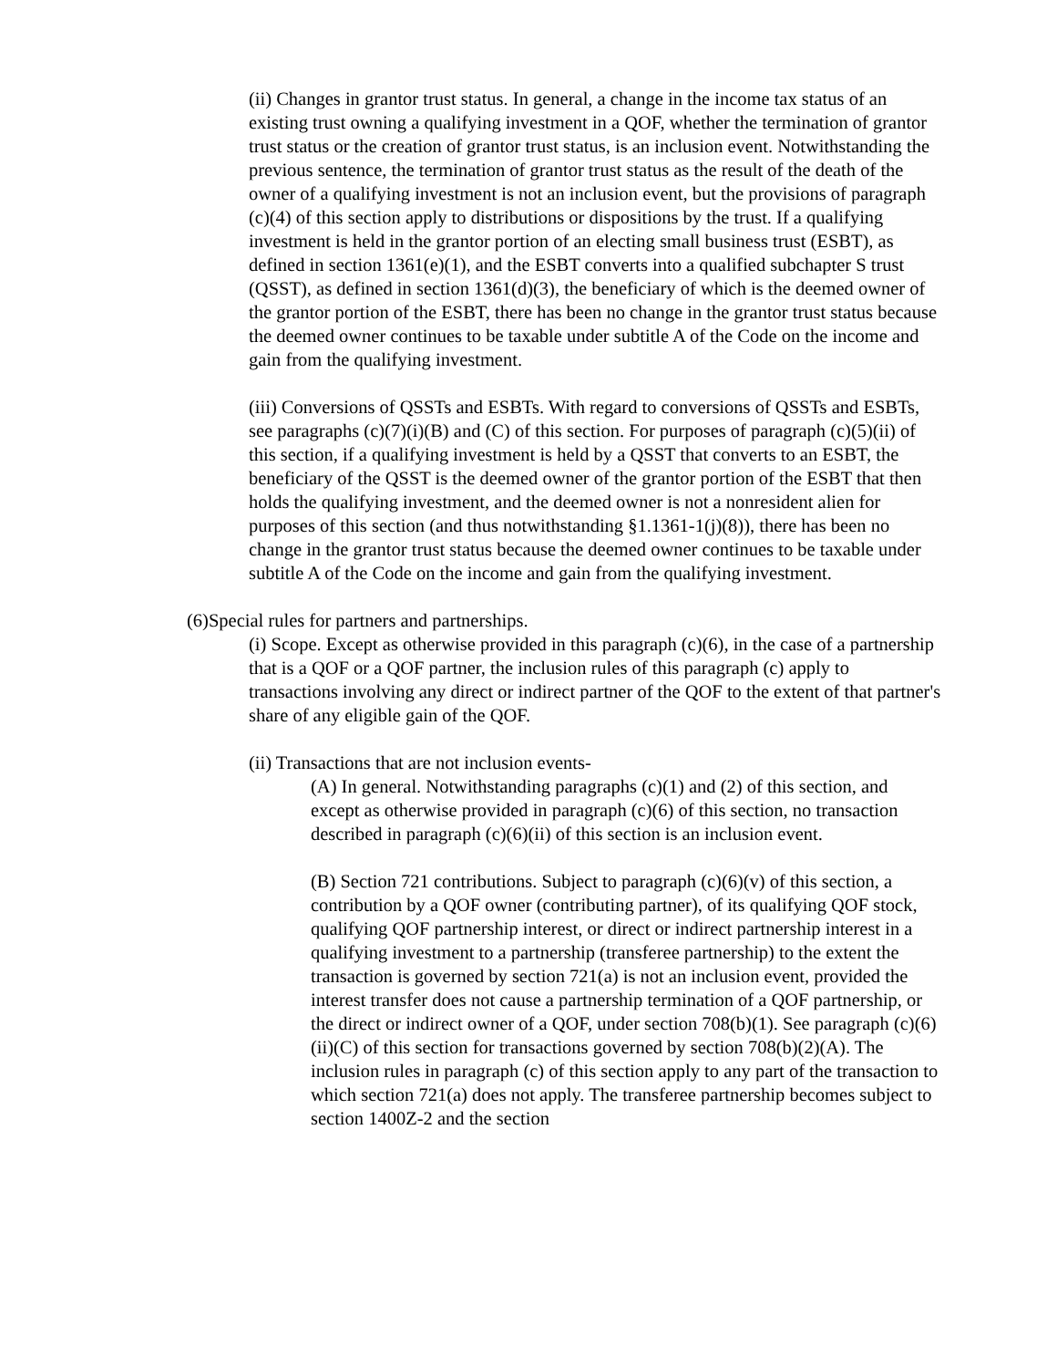(ii) Changes in grantor trust status. In general, a change in the income tax status of an existing trust owning a qualifying investment in a QOF, whether the termination of grantor trust status or the creation of grantor trust status, is an inclusion event. Notwithstanding the previous sentence, the termination of grantor trust status as the result of the death of the owner of a qualifying investment is not an inclusion event, but the provisions of paragraph (c)(4) of this section apply to distributions or dispositions by the trust. If a qualifying investment is held in the grantor portion of an electing small business trust (ESBT), as defined in section 1361(e)(1), and the ESBT converts into a qualified subchapter S trust (QSST), as defined in section 1361(d)(3), the beneficiary of which is the deemed owner of the grantor portion of the ESBT, there has been no change in the grantor trust status because the deemed owner continues to be taxable under subtitle A of the Code on the income and gain from the qualifying investment.
(iii) Conversions of QSSTs and ESBTs. With regard to conversions of QSSTs and ESBTs, see paragraphs (c)(7)(i)(B) and (C) of this section. For purposes of paragraph (c)(5)(ii) of this section, if a qualifying investment is held by a QSST that converts to an ESBT, the beneficiary of the QSST is the deemed owner of the grantor portion of the ESBT that then holds the qualifying investment, and the deemed owner is not a nonresident alien for purposes of this section (and thus notwithstanding §1.1361-1(j)(8)), there has been no change in the grantor trust status because the deemed owner continues to be taxable under subtitle A of the Code on the income and gain from the qualifying investment.
(6)Special rules for partners and partnerships.
(i) Scope. Except as otherwise provided in this paragraph (c)(6), in the case of a partnership that is a QOF or a QOF partner, the inclusion rules of this paragraph (c) apply to transactions involving any direct or indirect partner of the QOF to the extent of that partner's share of any eligible gain of the QOF.
(ii) Transactions that are not inclusion events-
(A) In general. Notwithstanding paragraphs (c)(1) and (2) of this section, and except as otherwise provided in paragraph (c)(6) of this section, no transaction described in paragraph (c)(6)(ii) of this section is an inclusion event.
(B) Section 721 contributions. Subject to paragraph (c)(6)(v) of this section, a contribution by a QOF owner (contributing partner), of its qualifying QOF stock, qualifying QOF partnership interest, or direct or indirect partnership interest in a qualifying investment to a partnership (transferee partnership) to the extent the transaction is governed by section 721(a) is not an inclusion event, provided the interest transfer does not cause a partnership termination of a QOF partnership, or the direct or indirect owner of a QOF, under section 708(b)(1). See paragraph (c)(6)(ii)(C) of this section for transactions governed by section 708(b)(2)(A). The inclusion rules in paragraph (c) of this section apply to any part of the transaction to which section 721(a) does not apply. The transferee partnership becomes subject to section 1400Z-2 and the section